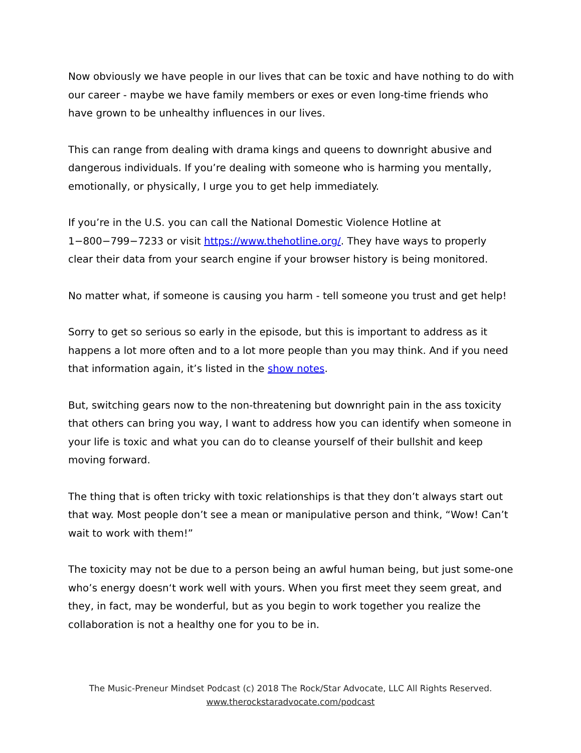Now obviously we have people in our lives that can be toxic and have nothing to do with our career - maybe we have family members or exes or even long-time friends who have grown to be unhealthy influences in our lives.
This can range from dealing with drama kings and queens to downright abusive and dangerous individuals. If you’re dealing with someone who is harming you mentally, emotionally, or physically, I urge you to get help immediately.
If you’re in the U.S. you can call the National Domestic Violence Hotline at 1−800−799−7233 or visit https://www.thehotline.org/. They have ways to properly clear their data from your search engine if your browser history is being monitored.
No matter what, if someone is causing you harm - tell someone you trust and get help!
Sorry to get so serious so early in the episode, but this is important to address as it happens a lot more often and to a lot more people than you may think. And if you need that information again, it’s listed in the show notes.
But, switching gears now to the non-threatening but downright pain in the ass toxicity that others can bring you way, I want to address how you can identify when someone in your life is toxic and what you can do to cleanse yourself of their bullshit and keep moving forward.
The thing that is often tricky with toxic relationships is that they don’t always start out that way. Most people don’t see a mean or manipulative person and think, “Wow! Can’t wait to work with them!”
The toxicity may not be due to a person being an awful human being, but just some-one who’s energy doesn‘t work well with yours. When you first meet they seem great, and they, in fact, may be wonderful, but as you begin to work together you realize the collaboration is not a healthy one for you to be in.
The Music-Preneur Mindset Podcast (c) 2018 The Rock/Star Advocate, LLC All Rights Reserved.
www.therockstaradvocate.com/podcast